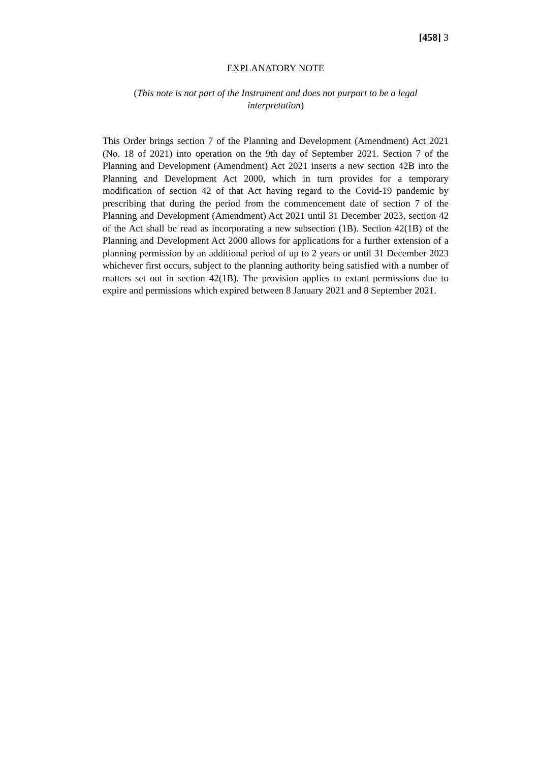[458] 3
EXPLANATORY NOTE
(This note is not part of the Instrument and does not purport to be a legal interpretation)
This Order brings section 7 of the Planning and Development (Amendment) Act 2021 (No. 18 of 2021) into operation on the 9th day of September 2021. Section 7 of the Planning and Development (Amendment) Act 2021 inserts a new section 42B into the Planning and Development Act 2000, which in turn provides for a temporary modification of section 42 of that Act having regard to the Covid-19 pandemic by prescribing that during the period from the commencement date of section 7 of the Planning and Development (Amendment) Act 2021 until 31 December 2023, section 42 of the Act shall be read as incorporating a new subsection (1B). Section 42(1B) of the Planning and Development Act 2000 allows for applications for a further extension of a planning permission by an additional period of up to 2 years or until 31 December 2023 whichever first occurs, subject to the planning authority being satisfied with a number of matters set out in section 42(1B). The provision applies to extant permissions due to expire and permissions which expired between 8 January 2021 and 8 September 2021.